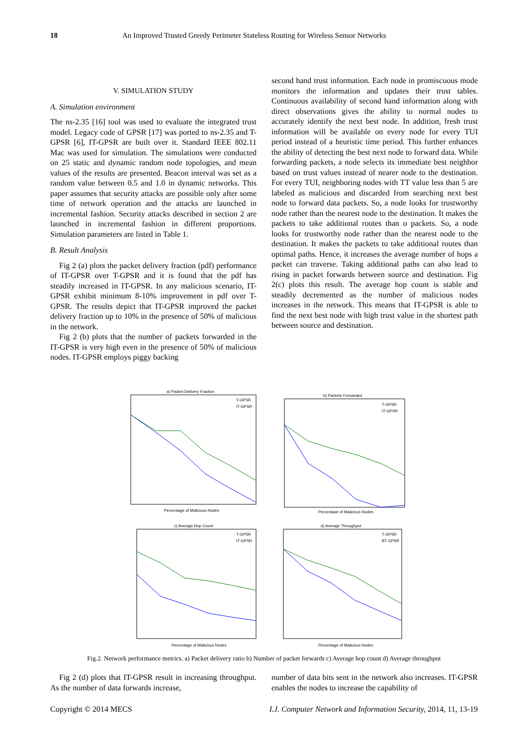18 An Improved Trusted Greedy Perimeter Stateless Routing for Wireless Sensor Networks
V. SIMULATION STUDY
A. Simulation environment
The ns-2.35 [16] tool was used to evaluate the integrated trust model. Legacy code of GPSR [17] was ported to ns-2.35 and T-GPSR [6], IT-GPSR are built over it. Standard IEEE 802.11 Mac was used for simulation. The simulations were conducted on 25 static and dynamic random node topologies, and mean values of the results are presented. Beacon interval was set as a random value between 0.5 and 1.0 in dynamic networks. This paper assumes that security attacks are possible only after some time of network operation and the attacks are launched in incremental fashion. Security attacks described in section 2 are launched in incremental fashion in different proportions. Simulation parameters are listed in Table 1.
B. Result Analysis
Fig 2 (a) plots the packet delivery fraction (pdf) performance of IT-GPSR over T-GPSR and it is found that the pdf has steadily increased in IT-GPSR. In any malicious scenario, IT-GPSR exhibit minimum 8-10% improvement in pdf over T-GPSR. The results depict that IT-GPSR improved the packet delivery fraction up to 10% in the presence of 50% of malicious in the network.
Fig 2 (b) plots that the number of packets forwarded in the IT-GPSR is very high even in the presence of 50% of malicious nodes. IT-GPSR employs piggy backing
second hand trust information. Each node in promiscuous mode monitors the information and updates their trust tables. Continuous availability of second hand information along with direct observations gives the ability to normal nodes to accurately identify the next best node. In addition, fresh trust information will be available on every node for every TUI period instead of a heuristic time period. This further enhances the ability of detecting the best next node to forward data. While forwarding packets, a node selects its immediate best neighbor based on trust values instead of nearer node to the destination. For every TUI, neighboring nodes with TT value less than 5 are labeled as malicious and discarded from searching next best node to forward data packets. So, a node looks for trustworthy node rather than the nearest node to the destination. It makes the packets to take additional routes than o packets. So, a node looks for trustworthy node rather than the nearest node to the destination. It makes the packets to take additional routes than optimal paths. Hence, it increases the average number of hops a packet can traverse. Taking additional paths can also lead to rising in packet forwards between source and destination. Fig 2(c) plots this result. The average hop count is stable and steadily decremented as the number of malicious nodes increases in the network. This means that IT-GPSR is able to find the next best node with high trust value in the shortest path between source and destination.
a) Packet Delivery Fraction
T-GPSR
IT-GPSR
Percentage of Malicious Nodes
b) Packets Forwarded
T-GPSR
IT-GPSR
Percentage of Malicious Nodes
c) Average Hop Count
T-GPSR
IT-GPSR
Percentage of Malicious Nodes
d) Average Throughput
T-GPSR
BT-GPSR
Percentage of Malicious Nodes
Fig.2. Network performance metrics. a) Packet delivery ratio b) Number of packet forwards c) Average hop count d) Average throughput
Fig 2 (d) plots that IT-GPSR result in increasing throughput. As the number of data forwards increase,
number of data bits sent in the network also increases. IT-GPSR enables the nodes to increase the capability of
Copyright © 2014 MECS I.J. Computer Network and Information Security, 2014, 11, 13-19